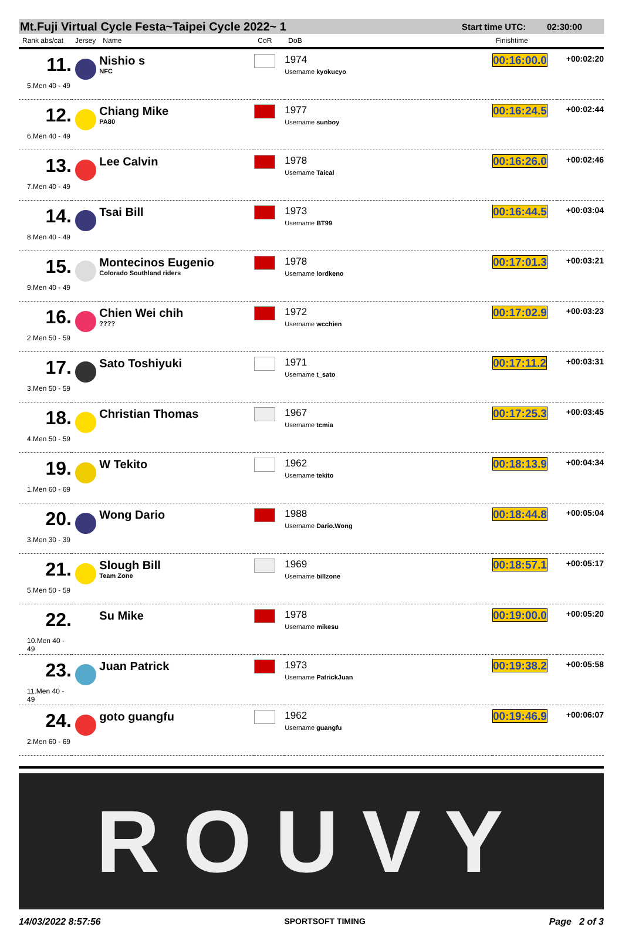Mt.Fuji Virtual Cycle Festa~Taipei Cycle 2022~ 1 Start time UTC: 02:30:00
| Rank abs/cat | Jersey | Name | CoR | DoB | Finishtime | |
| --- | --- | --- | --- | --- | --- | --- |
| 11. 5.Men 40 - 49 | | Nishio s NFC | | 1974 Username kyokucyo | 00:16:00.0 | +00:02:20 |
| 12. 6.Men 40 - 49 | | Chiang Mike PA80 | | 1977 Username sunboy | 00:16:24.5 | +00:02:44 |
| 13. 7.Men 40 - 49 | | Lee Calvin | | 1978 Username Taical | 00:16:26.0 | +00:02:46 |
| 14. 8.Men 40 - 49 | | Tsai Bill | | 1973 Username BT99 | 00:16:44.5 | +00:03:04 |
| 15. 9.Men 40 - 49 | | Montecinos Eugenio Colorado Southland riders | | 1978 Username lordkeno | 00:17:01.3 | +00:03:21 |
| 16. 2.Men 50 - 59 | | Chien Wei chih ???? | | 1972 Username wcchien | 00:17:02.9 | +00:03:23 |
| 17. 3.Men 50 - 59 | | Sato Toshiyuki | | 1971 Username t_sato | 00:17:11.2 | +00:03:31 |
| 18. 4.Men 50 - 59 | | Christian Thomas | | 1967 Username tcmia | 00:17:25.3 | +00:03:45 |
| 19. 1.Men 60 - 69 | | W Tekito | | 1962 Username tekito | 00:18:13.9 | +00:04:34 |
| 20. 3.Men 30 - 39 | | Wong Dario | | 1988 Username Dario.Wong | 00:18:44.8 | +00:05:04 |
| 21. 5.Men 50 - 59 | | Slough Bill Team Zone | | 1969 Username billzone | 00:18:57.1 | +00:05:17 |
| 22. 10.Men 40 - 49 | | Su Mike | | 1978 Username mikesu | 00:19:00.0 | +00:05:20 |
| 23. 11.Men 40 - 49 | | Juan Patrick | | 1973 Username PatrickJuan | 00:19:38.2 | +00:05:58 |
| 24. 2.Men 60 - 69 | | goto guangfu | | 1962 Username guangfu | 00:19:46.9 | +00:06:07 |
ROUVY
14/03/2022 8:57:56 SPORTSOFT TIMING Page 2 of 3